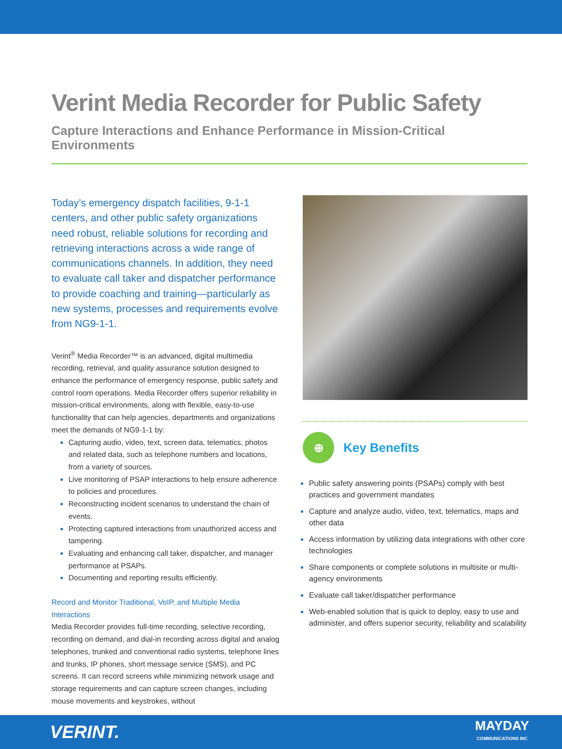Verint Media Recorder for Public Safety
Capture Interactions and Enhance Performance in Mission-Critical Environments
Today’s emergency dispatch facilities, 9-1-1 centers, and other public safety organizations need robust, reliable solutions for recording and retrieving interactions across a wide range of communications channels. In addition, they need to evaluate call taker and dispatcher performance to provide coaching and training—particularly as new systems, processes and requirements evolve from NG9-1-1.
Verint<sup>®</sup> Media Recorder™ is an advanced, digital multimedia recording, retrieval, and quality assurance solution designed to enhance the performance of emergency response, public safety and control room operations. Media Recorder offers superior reliability in mission-critical environments, along with flexible, easy-to-use functionality that can help agencies, departments and organizations meet the demands of NG9-1-1 by:
Capturing audio, video, text, screen data, telematics, photos and related data, such as telephone numbers and locations, from a variety of sources.
Live monitoring of PSAP interactions to help ensure adherence to policies and procedures.
Reconstructing incident scenarios to understand the chain of events.
Protecting captured interactions from unauthorized access and tampering.
Evaluating and enhancing call taker, dispatcher, and manager performance at PSAPs.
Documenting and reporting results efficiently.
Record and Monitor Traditional, VoIP, and Multiple Media Interactions
Media Recorder provides full-time recording, selective recording, recording on demand, and dial-in recording across digital and analog telephones, trunked and conventional radio systems, telephone lines and trunks, IP phones, short message service (SMS), and PC screens. It can record screens while minimizing network usage and storage requirements and can capture screen changes, including mouse movements and keystrokes, without
⊕
Key Benefits
Public safety answering points (PSAPs) comply with best practices and government mandates
Capture and analyze audio, video, text, telematics, maps and other data
Access information by utilizing data integrations with other core technologies
Share components or complete solutions in multisite or multi-agency environments
Evaluate call taker/dispatcher performance
Web-enabled solution that is quick to deploy, easy to use and administer, and offers superior security, reliability and scalability
VERINT. MAYDAY
COMMUNICATIONS INC